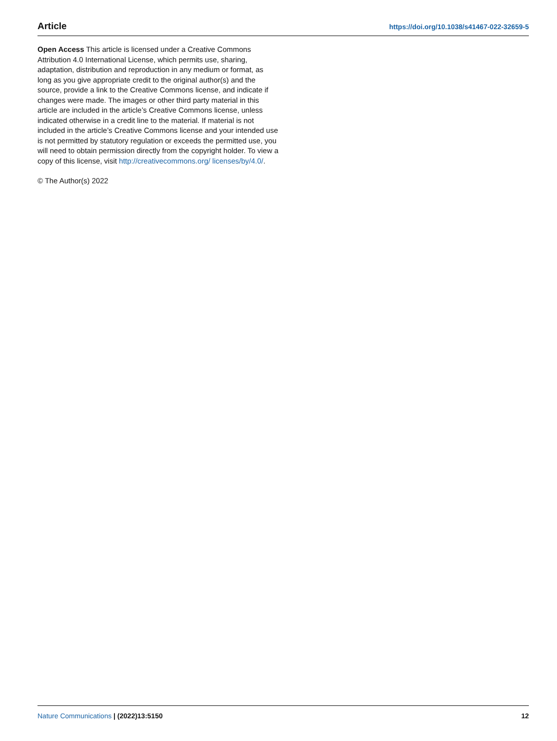Article https://doi.org/10.1038/s41467-022-32659-5
Open Access This article is licensed under a Creative Commons Attribution 4.0 International License, which permits use, sharing, adaptation, distribution and reproduction in any medium or format, as long as you give appropriate credit to the original author(s) and the source, provide a link to the Creative Commons license, and indicate if changes were made. The images or other third party material in this article are included in the article’s Creative Commons license, unless indicated otherwise in a credit line to the material. If material is not included in the article’s Creative Commons license and your intended use is not permitted by statutory regulation or exceeds the permitted use, you will need to obtain permission directly from the copyright holder. To view a copy of this license, visit http://creativecommons.org/ licenses/by/4.0/.
© The Author(s) 2022
Nature Communications | (2022)13:5150 12